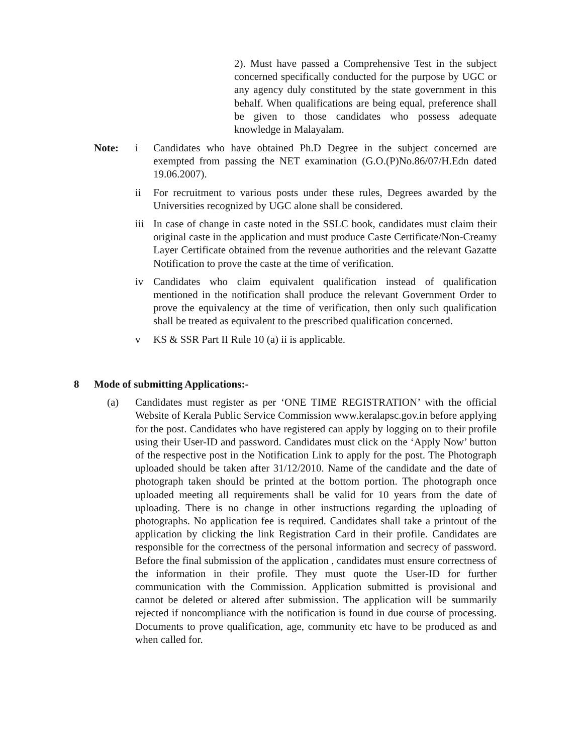2). Must have passed a Comprehensive Test in the subject concerned specifically conducted for the purpose by UGC or any agency duly constituted by the state government in this behalf. When qualifications are being equal, preference shall be given to those candidates who possess adequate knowledge in Malayalam.
Note: i Candidates who have obtained Ph.D Degree in the subject concerned are exempted from passing the NET examination (G.O.(P)No.86/07/H.Edn dated 19.06.2007).
ii For recruitment to various posts under these rules, Degrees awarded by the Universities recognized by UGC alone shall be considered.
iii
In case of change in caste noted in the SSLC book, candidates must claim their original caste in the application and must produce Caste Certificate/Non-Creamy Layer Certificate obtained from the revenue authorities and the relevant Gazatte Notification to prove the caste at the time of verification.
iv Candidates who claim equivalent qualification instead of qualification mentioned in the notification shall produce the relevant Government Order to prove the equivalency at the time of verification, then only such qualification shall be treated as equivalent to the prescribed qualification concerned.
v KS & SSR Part II Rule 10 (a) ii is applicable.
8 Mode of submitting Applications:-
(a) Candidates must register as per ‘ONE TIME REGISTRATION’ with the official Website of Kerala Public Service Commission www.keralapsc.gov.in before applying for the post. Candidates who have registered can apply by logging on to their profile using their User-ID and password. Candidates must click on the ‘Apply Now’ button of the respective post in the Notification Link to apply for the post. The Photograph uploaded should be taken after 31/12/2010. Name of the candidate and the date of photograph taken should be printed at the bottom portion. The photograph once uploaded meeting all requirements shall be valid for 10 years from the date of uploading. There is no change in other instructions regarding the uploading of photographs. No application fee is required. Candidates shall take a printout of the application by clicking the link Registration Card in their profile. Candidates are responsible for the correctness of the personal information and secrecy of password. Before the final submission of the application , candidates must ensure correctness of the information in their profile. They must quote the User-ID for further communication with the Commission. Application submitted is provisional and cannot be deleted or altered after submission. The application will be summarily rejected if noncompliance with the notification is found in due course of processing. Documents to prove qualification, age, community etc have to be produced as and when called for.